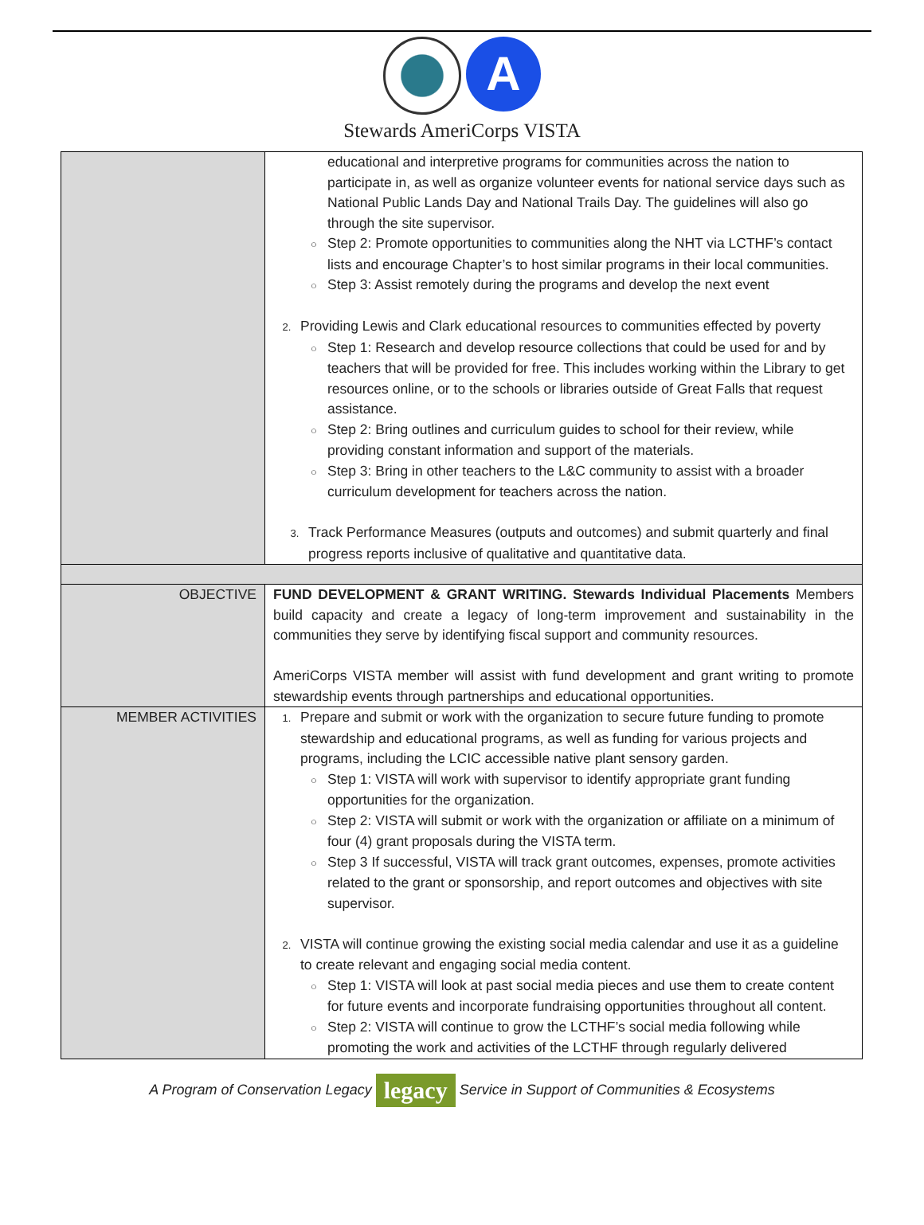A
Stewards AmeriCorps VISTA
| | educational and interpretive programs for communities across the nation to participate in, as well as organize volunteer events for national service days such as National Public Lands Day and National Trails Day. The guidelines will also go through the site supervisor. ○ Step 2: Promote opportunities to communities along the NHT via LCTHF’s contact lists and encourage Chapter’s to host similar programs in their local communities. ○ Step 3: Assist remotely during the programs and develop the next event 2. Providing Lewis and Clark educational resources to communities effected by poverty ○ Step 1: Research and develop resource collections that could be used for and by teachers that will be provided for free. This includes working within the Library to get resources online, or to the schools or libraries outside of Great Falls that request assistance. ○ Step 2: Bring outlines and curriculum guides to school for their review, while providing constant information and support of the materials. ○ Step 3: Bring in other teachers to the L&C community to assist with a broader curriculum development for teachers across the nation. 3. Track Performance Measures (outputs and outcomes) and submit quarterly and final progress reports inclusive of qualitative and quantitative data. |
| OBJECTIVE | FUND DEVELOPMENT & GRANT WRITING. Stewards Individual Placements Members build capacity and create a legacy of long-term improvement and sustainability in the communities they serve by identifying fiscal support and community resources. AmeriCorps VISTA member will assist with fund development and grant writing to promote stewardship events through partnerships and educational opportunities. |
| MEMBER ACTIVITIES | 1. Prepare and submit or work with the organization to secure future funding to promote stewardship and educational programs, as well as funding for various projects and programs, including the LCIC accessible native plant sensory garden. ○ Step 1: VISTA will work with supervisor to identify appropriate grant funding opportunities for the organization. ○ Step 2: VISTA will submit or work with the organization or affiliate on a minimum of four (4) grant proposals during the VISTA term. ○ Step 3 If successful, VISTA will track grant outcomes, expenses, promote activities related to the grant or sponsorship, and report outcomes and objectives with site supervisor. 2. VISTA will continue growing the existing social media calendar and use it as a guideline to create relevant and engaging social media content. ○ Step 1: VISTA will look at past social media pieces and use them to create content for future events and incorporate fundraising opportunities throughout all content. ○ Step 2: VISTA will continue to grow the LCTHF’s social media following while promoting the work and activities of the LCTHF through regularly delivered |
A Program of Conservation Legacy legacy Service in Support of Communities & Ecosystems